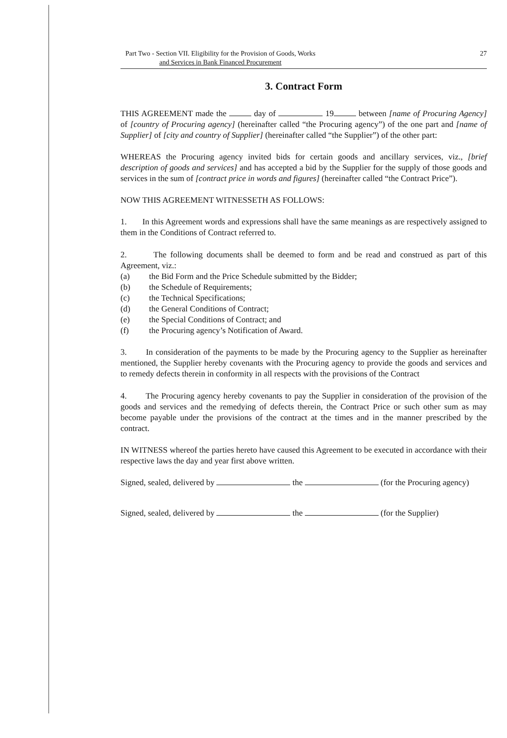Part Two - Section VII. Eligibility for the Provision of Goods, Works
and Services in Bank Financed Procurement
27
3. Contract Form
THIS AGREEMENT made the day of 19 between [name of Procuring Agency] of [country of Procuring agency] (hereinafter called “the Procuring agency”) of the one part and [name of Supplier] of [city and country of Supplier] (hereinafter called “the Supplier”) of the other part:
WHEREAS the Procuring agency invited bids for certain goods and ancillary services, viz., [brief description of goods and services] and has accepted a bid by the Supplier for the supply of those goods and services in the sum of [contract price in words and figures] (hereinafter called “the Contract Price”).
NOW THIS AGREEMENT WITNESSETH AS FOLLOWS:
1. In this Agreement words and expressions shall have the same meanings as are respectively assigned to them in the Conditions of Contract referred to.
2. The following documents shall be deemed to form and be read and construed as part of this Agreement, viz.:
(a) the Bid Form and the Price Schedule submitted by the Bidder;
(b) the Schedule of Requirements;
(c) the Technical Specifications;
(d) the General Conditions of Contract;
(e) the Special Conditions of Contract; and
(f) the Procuring agency’s Notification of Award.
3. In consideration of the payments to be made by the Procuring agency to the Supplier as hereinafter mentioned, the Supplier hereby covenants with the Procuring agency to provide the goods and services and to remedy defects therein in conformity in all respects with the provisions of the Contract
4. The Procuring agency hereby covenants to pay the Supplier in consideration of the provision of the goods and services and the remedying of defects therein, the Contract Price or such other sum as may become payable under the provisions of the contract at the times and in the manner prescribed by the contract.
IN WITNESS whereof the parties hereto have caused this Agreement to be executed in accordance with their respective laws the day and year first above written.
Signed, sealed, delivered by the (for the Procuring agency)
Signed, sealed, delivered by the (for the Supplier)